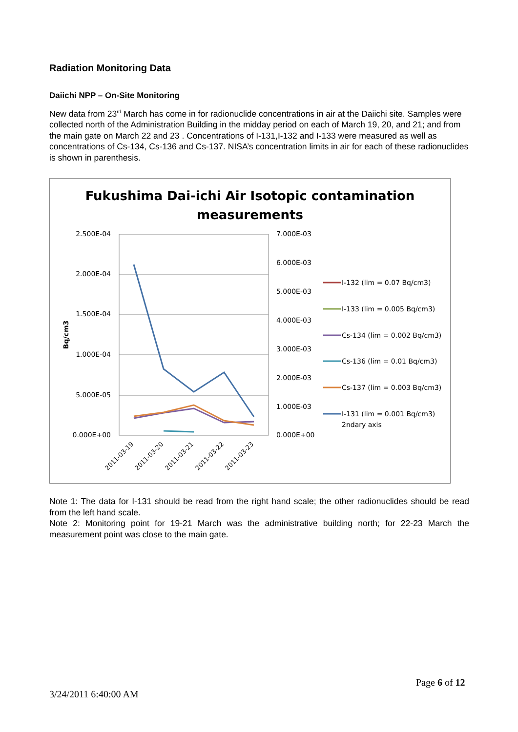Radiation Monitoring Data
Daiichi NPP – On-Site Monitoring
New data from 23<sup>rd</sup> March has come in for radionuclide concentrations in air at the Daiichi site. Samples were collected north of the Administration Building in the midday period on each of March 19, 20, and 21; and from the main gate on March 22 and 23 . Concentrations of I-131,I-132 and I-133 were measured as well as concentrations of Cs-134, Cs-136 and Cs-137. NISA’s concentration limits in air for each of these radionuclides is shown in parenthesis.
Fukushima Dai-ichi Air Isotopic contamination
measurements
2.500E-04
2.000E-04
1.500E-04
1.000E-04
5.000E-05
0.000E+00
7.000E-03
6.000E-03
5.000E-03
4.000E-03
3.000E-03
2.000E-03
1.000E-03
0.000E+00
Bq/cm3
2011-03-19
2011-03-20
2011-03-21
2011-03-22
2011-03-23
I-132 (lim = 0.07 Bq/cm3)
I-133 (lim = 0.005 Bq/cm3)
Cs-134 (lim = 0.002 Bq/cm3)
Cs-136 (lim = 0.01 Bq/cm3)
Cs-137 (lim = 0.003 Bq/cm3)
I-131 (lim = 0.001 Bq/cm3)
2ndary axis
Note 1: The data for I-131 should be read from the right hand scale; the other radionuclides should be read from the left hand scale.
Note 2: Monitoring point for 19-21 March was the administrative building north; for 22-23 March the measurement point was close to the main gate.
Page 6 of 12
3/24/2011 6:40:00 AM